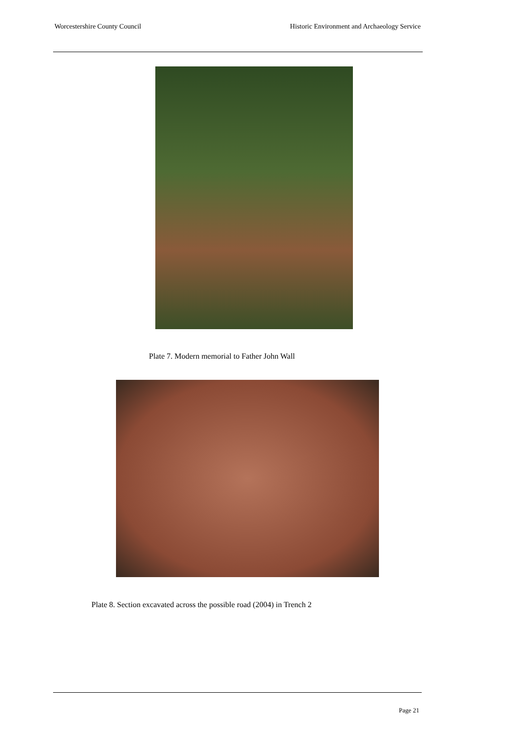Worcestershire County Council Historic Environment and Archaeology Service
Plate 7. Modern memorial to Father John Wall
Plate 8. Section excavated across the possible road (2004) in Trench 2
Page 21